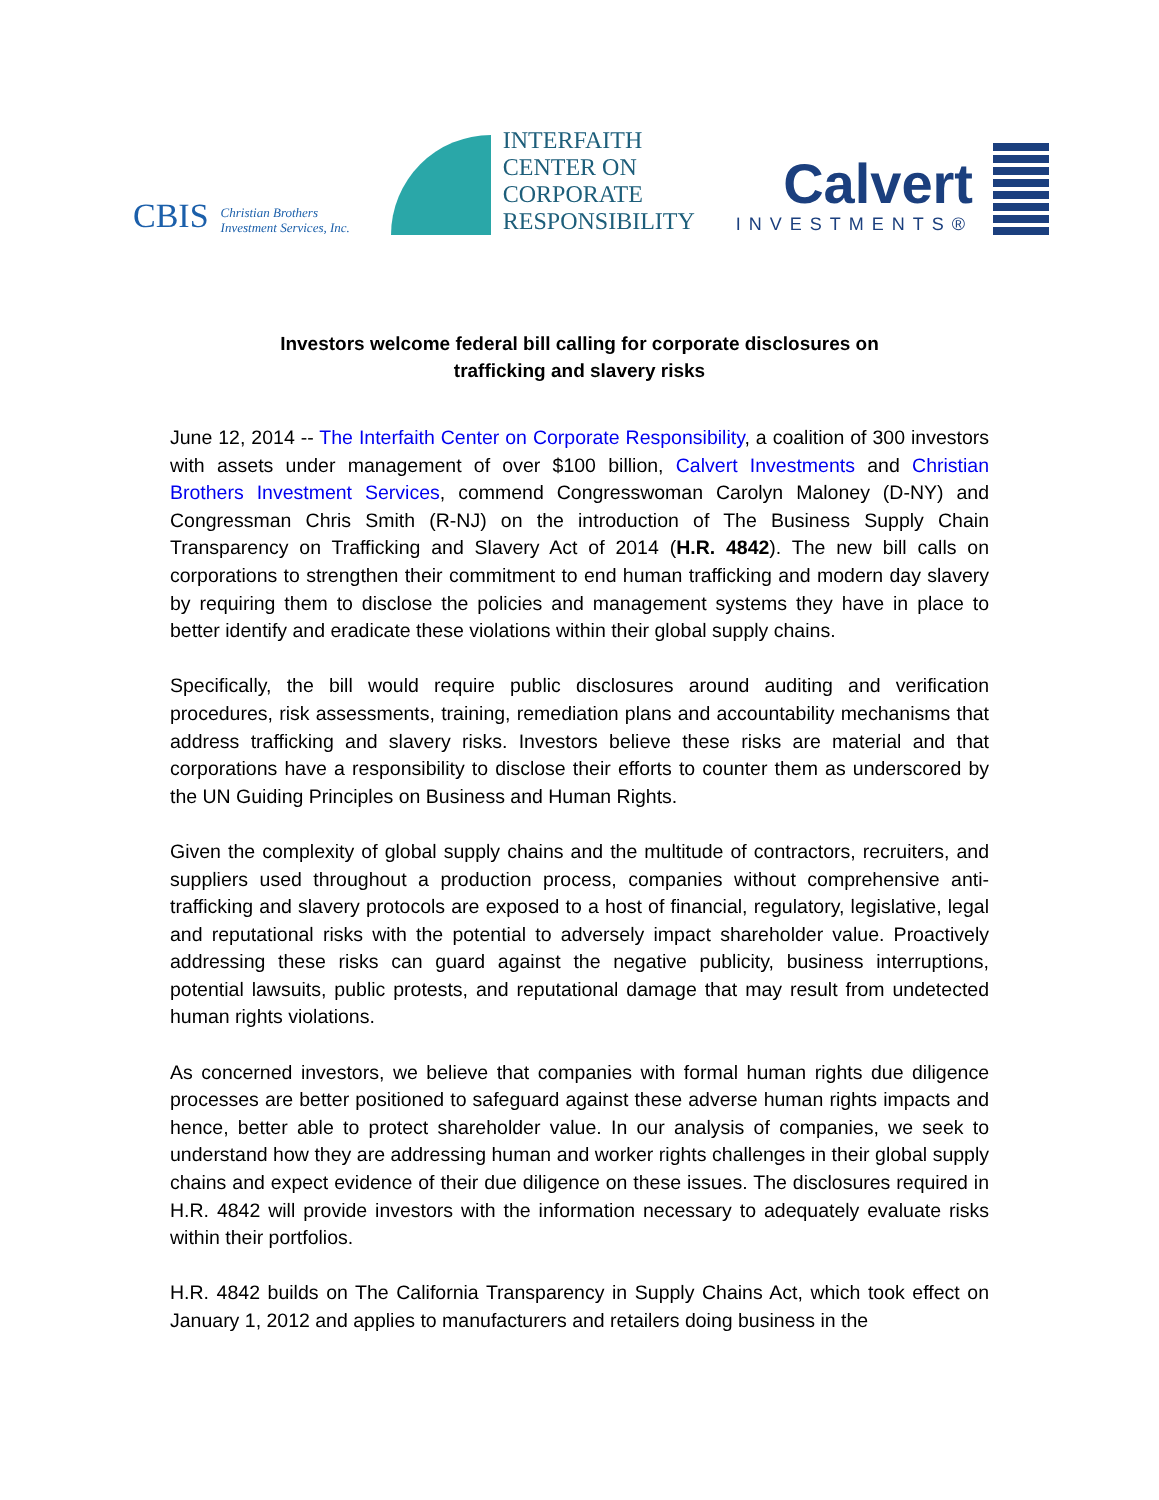CBIS Christian Brothers
Investment Services, Inc.
INTERFAITH
CENTER ON
CORPORATE
RESPONSIBILITY
Calvert
INVESTMENTS®
Investors welcome federal bill calling for corporate disclosures on
trafficking and slavery risks
June 12, 2014 -- The Interfaith Center on Corporate Responsibility, a coalition of 300 investors with assets under management of over $100 billion, Calvert Investments and Christian Brothers Investment Services, commend Congresswoman Carolyn Maloney (D-NY) and Congressman Chris Smith (R-NJ) on the introduction of The Business Supply Chain Transparency on Trafficking and Slavery Act of 2014 (H.R. 4842). The new bill calls on corporations to strengthen their commitment to end human trafficking and modern day slavery by requiring them to disclose the policies and management systems they have in place to better identify and eradicate these violations within their global supply chains.
Specifically, the bill would require public disclosures around auditing and verification procedures, risk assessments, training, remediation plans and accountability mechanisms that address trafficking and slavery risks. Investors believe these risks are material and that corporations have a responsibility to disclose their efforts to counter them as underscored by the UN Guiding Principles on Business and Human Rights.
Given the complexity of global supply chains and the multitude of contractors, recruiters, and suppliers used throughout a production process, companies without comprehensive anti-trafficking and slavery protocols are exposed to a host of financial, regulatory, legislative, legal and reputational risks with the potential to adversely impact shareholder value. Proactively addressing these risks can guard against the negative publicity, business interruptions, potential lawsuits, public protests, and reputational damage that may result from undetected human rights violations.
As concerned investors, we believe that companies with formal human rights due diligence processes are better positioned to safeguard against these adverse human rights impacts and hence, better able to protect shareholder value. In our analysis of companies, we seek to understand how they are addressing human and worker rights challenges in their global supply chains and expect evidence of their due diligence on these issues. The disclosures required in H.R. 4842 will provide investors with the information necessary to adequately evaluate risks within their portfolios.
H.R. 4842 builds on The California Transparency in Supply Chains Act, which took effect on January 1, 2012 and applies to manufacturers and retailers doing business in the